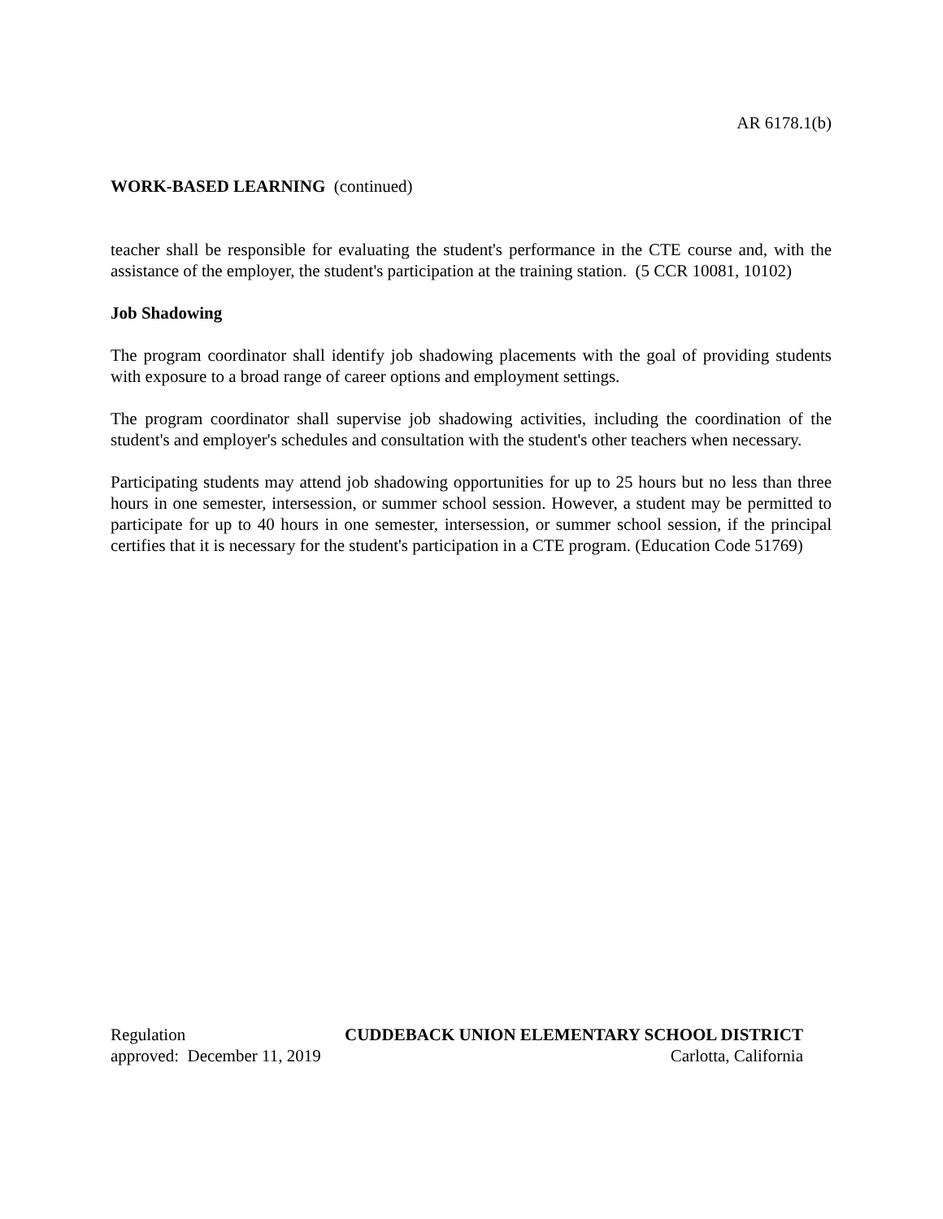AR 6178.1(b)
WORK-BASED LEARNING (continued)
teacher shall be responsible for evaluating the student's performance in the CTE course and, with the assistance of the employer, the student's participation at the training station. (5 CCR 10081, 10102)
Job Shadowing
The program coordinator shall identify job shadowing placements with the goal of providing students with exposure to a broad range of career options and employment settings.
The program coordinator shall supervise job shadowing activities, including the coordination of the student's and employer's schedules and consultation with the student's other teachers when necessary.
Participating students may attend job shadowing opportunities for up to 25 hours but no less than three hours in one semester, intersession, or summer school session. However, a student may be permitted to participate for up to 40 hours in one semester, intersession, or summer school session, if the principal certifies that it is necessary for the student's participation in a CTE program. (Education Code 51769)
Regulation CUDDEBACK UNION ELEMENTARY SCHOOL DISTRICT
approved: December 11, 2019 Carlotta, California